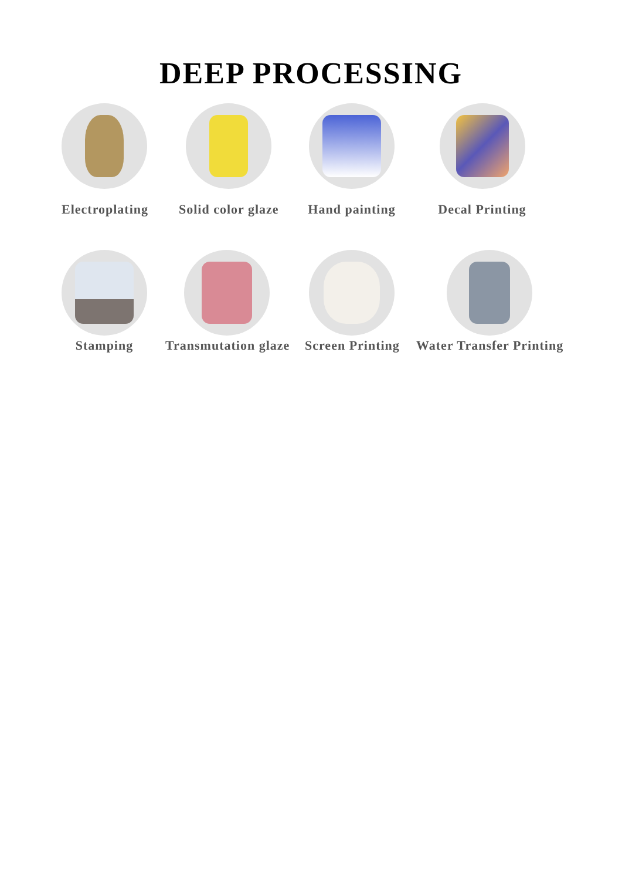DEEP PROCESSING
Electroplating
Solid color glaze
Hand painting Decal Printing
Stamping Transmutation glaze Screen Printing Water Transfer Printing